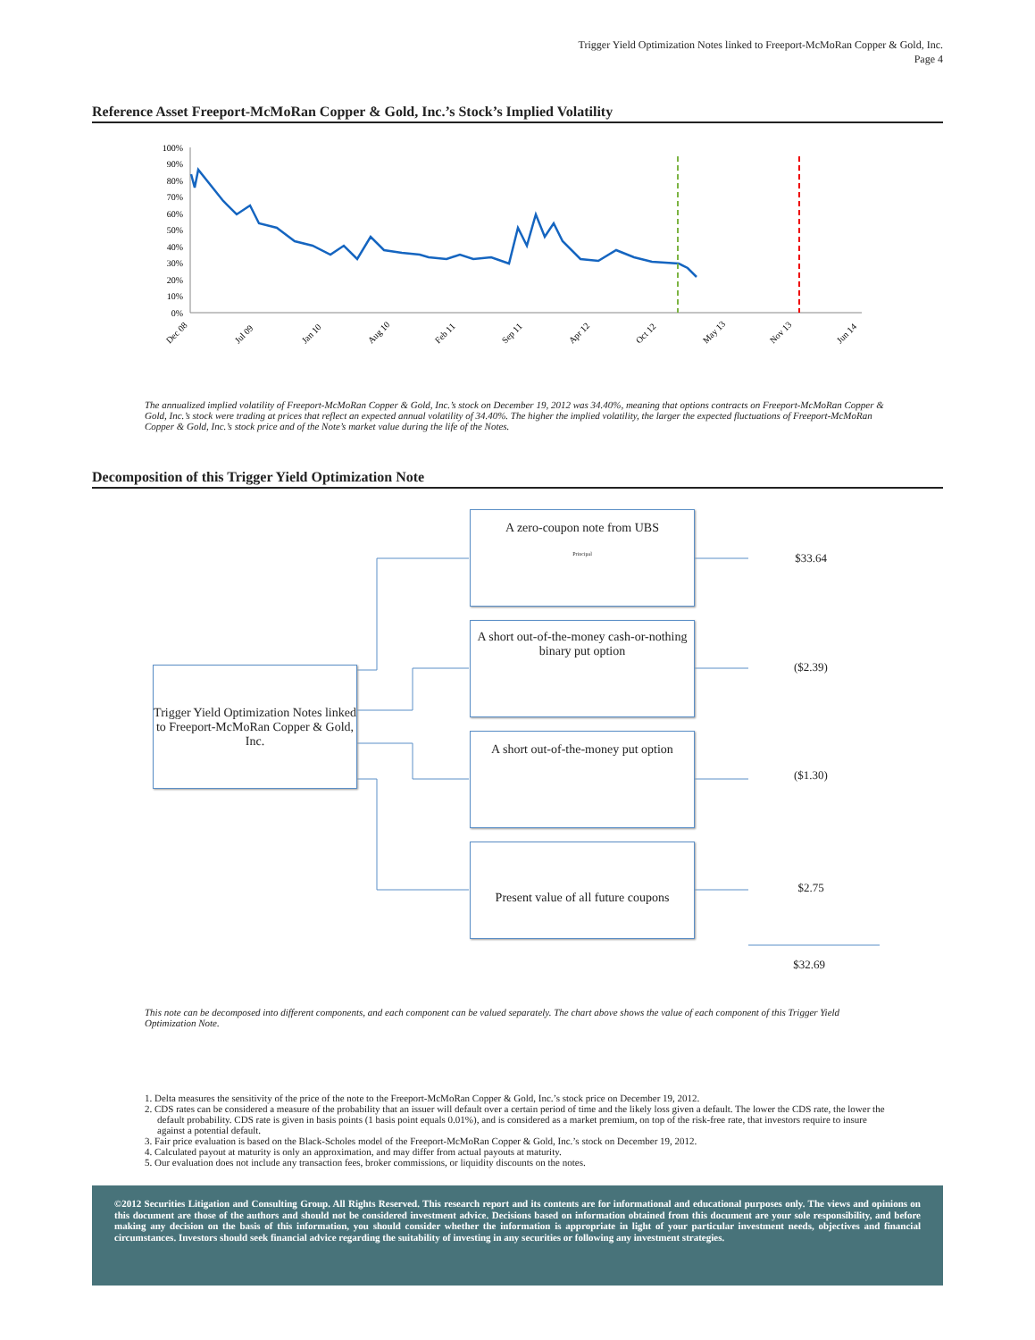Trigger Yield Optimization Notes linked to Freeport-McMoRan Copper & Gold, Inc.
Page 4
Reference Asset Freeport-McMoRan Copper & Gold, Inc.’s Stock’s Implied Volatility
100%
90%
80%
70%
60%
50%
40%
30%
20%
10%
0%
Dec 08
Jul 09
Jan 10
Aug 10
Feb 11
Sep 11
Apr 12
Oct 12
May 13
Nov 13
Jun 14
The annualized implied volatility of Freeport-McMoRan Copper & Gold, Inc.’s stock on December 19, 2012 was 34.40%, meaning that options contracts on Freeport-McMoRan Copper & Gold, Inc.’s stock were trading at prices that reflect an expected annual volatility of 34.40%. The higher the implied volatility, the larger the expected fluctuations of Freeport-McMoRan Copper & Gold, Inc.’s stock price and of the Note’s market value during the life of the Notes.
Decomposition of this Trigger Yield Optimization Note
Trigger Yield Optimization Notes linked to Freeport-McMoRan Copper & Gold, Inc.
A zero-coupon note from UBS
Principal
A short out-of-the-money cash-or-nothing binary put option
A short out-of-the-money put option
Present value of all future coupons
$33.64
($2.39)
($1.30)
$2.75
$32.69
This note can be decomposed into different components, and each component can be valued separately. The chart above shows the value of each component of this Trigger Yield Optimization Note.
1. Delta measures the sensitivity of the price of the note to the Freeport-McMoRan Copper & Gold, Inc.’s stock price on December 19, 2012.
2. CDS rates can be considered a measure of the probability that an issuer will default over a certain period of time and the likely loss given a default. The lower the CDS rate, the lower the default probability. CDS rate is given in basis points (1 basis point equals 0.01%), and is considered as a market premium, on top of the risk-free rate, that investors require to insure against a potential default.
3. Fair price evaluation is based on the Black-Scholes model of the Freeport-McMoRan Copper & Gold, Inc.’s stock on December 19, 2012.
4. Calculated payout at maturity is only an approximation, and may differ from actual payouts at maturity.
5. Our evaluation does not include any transaction fees, broker commissions, or liquidity discounts on the notes.
©2012 Securities Litigation and Consulting Group. All Rights Reserved. This research report and its contents are for informational and educational purposes only. The views and opinions on this document are those of the authors and should not be considered investment advice. Decisions based on information obtained from this document are your sole responsibility, and before making any decision on the basis of this information, you should consider whether the information is appropriate in light of your particular investment needs, objectives and financial circumstances. Investors should seek financial advice regarding the suitability of investing in any securities or following any investment strategies.